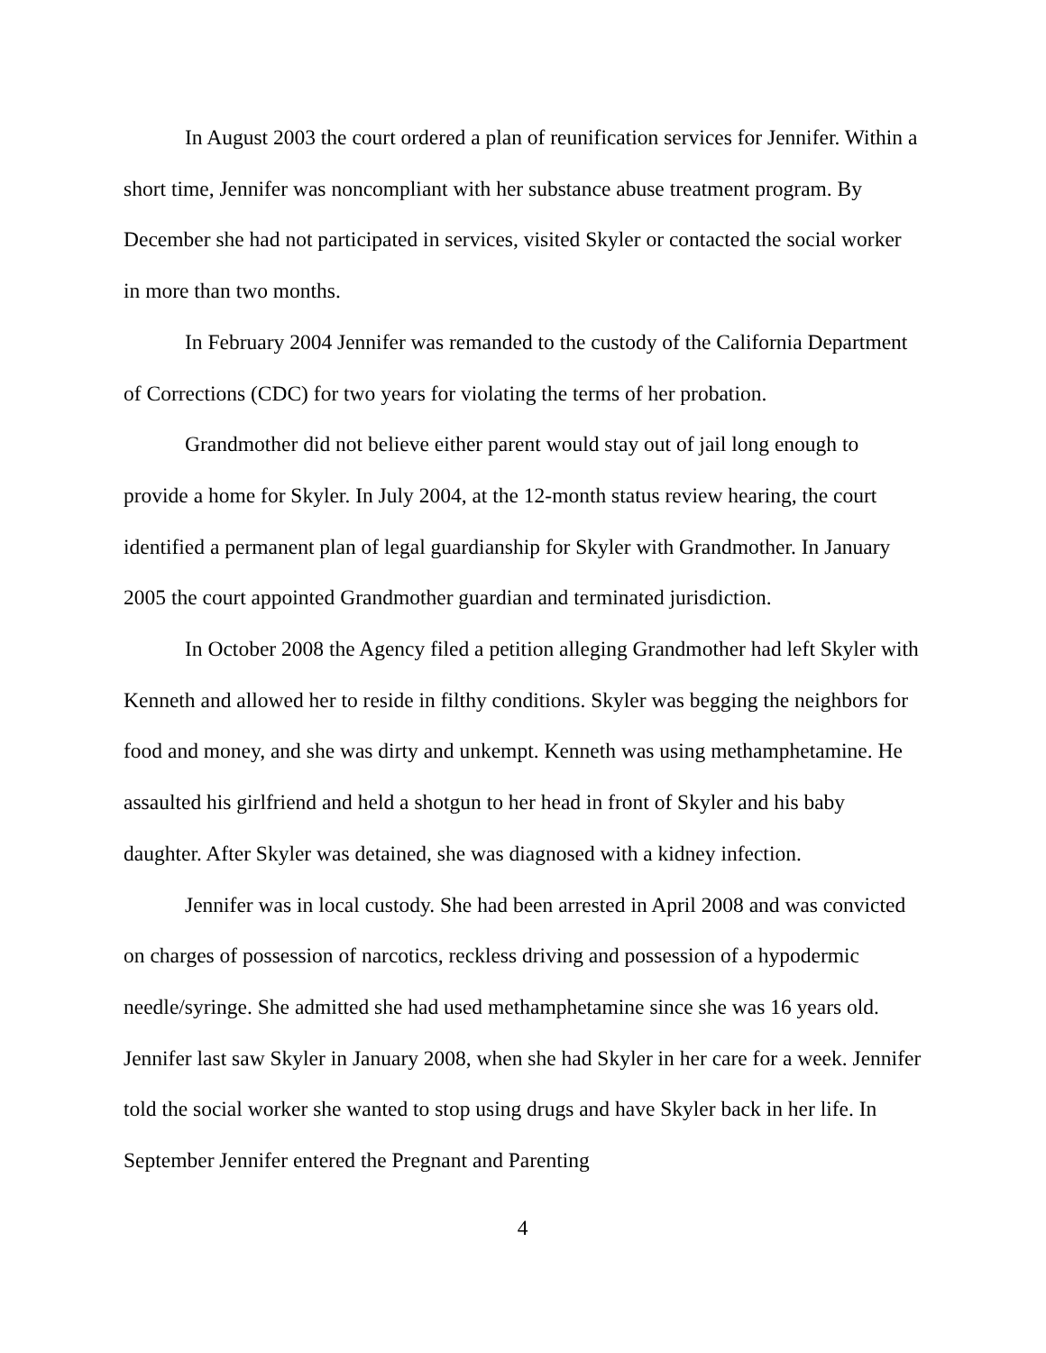In August 2003 the court ordered a plan of reunification services for Jennifer. Within a short time, Jennifer was noncompliant with her substance abuse treatment program. By December she had not participated in services, visited Skyler or contacted the social worker in more than two months.
In February 2004 Jennifer was remanded to the custody of the California Department of Corrections (CDC) for two years for violating the terms of her probation.
Grandmother did not believe either parent would stay out of jail long enough to provide a home for Skyler. In July 2004, at the 12-month status review hearing, the court identified a permanent plan of legal guardianship for Skyler with Grandmother. In January 2005 the court appointed Grandmother guardian and terminated jurisdiction.
In October 2008 the Agency filed a petition alleging Grandmother had left Skyler with Kenneth and allowed her to reside in filthy conditions. Skyler was begging the neighbors for food and money, and she was dirty and unkempt. Kenneth was using methamphetamine. He assaulted his girlfriend and held a shotgun to her head in front of Skyler and his baby daughter. After Skyler was detained, she was diagnosed with a kidney infection.
Jennifer was in local custody. She had been arrested in April 2008 and was convicted on charges of possession of narcotics, reckless driving and possession of a hypodermic needle/syringe. She admitted she had used methamphetamine since she was 16 years old. Jennifer last saw Skyler in January 2008, when she had Skyler in her care for a week. Jennifer told the social worker she wanted to stop using drugs and have Skyler back in her life. In September Jennifer entered the Pregnant and Parenting
4